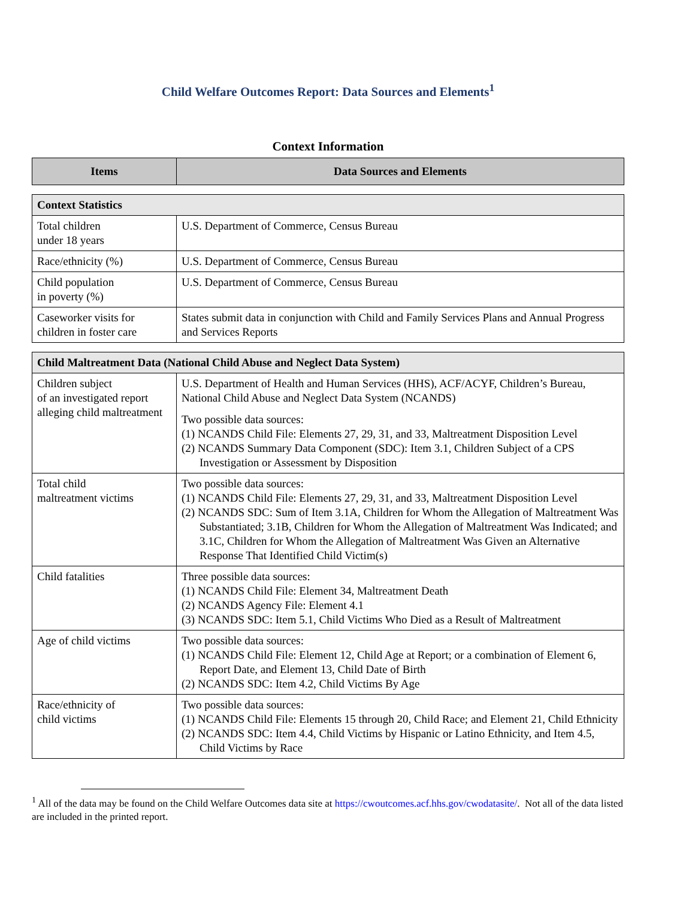Child Welfare Outcomes Report: Data Sources and Elements<sup>1</sup>
Context Information
| Items | Data Sources and Elements |
| --- | --- |
| Context Statistics | |
| Total children under 18 years | U.S. Department of Commerce, Census Bureau |
| Race/ethnicity (%) | U.S. Department of Commerce, Census Bureau |
| Child population in poverty (%) | U.S. Department of Commerce, Census Bureau |
| Caseworker visits for children in foster care | States submit data in conjunction with Child and Family Services Plans and Annual Progress and Services Reports |
| Child Maltreatment Data (National Child Abuse and Neglect Data System) | |
| Children subject of an investigated report alleging child maltreatment | U.S. Department of Health and Human Services (HHS), ACF/ACYF, Children’s Bureau, National Child Abuse and Neglect Data System (NCANDS) Two possible data sources: (1) NCANDS Child File: Elements 27, 29, 31, and 33, Maltreatment Disposition Level (2) NCANDS Summary Data Component (SDC): Item 3.1, Children Subject of a CPS Investigation or Assessment by Disposition |
| Total child maltreatment victims | Two possible data sources: (1) NCANDS Child File: Elements 27, 29, 31, and 33, Maltreatment Disposition Level (2) NCANDS SDC: Sum of Item 3.1A, Children for Whom the Allegation of Maltreatment Was Substantiated; 3.1B, Children for Whom the Allegation of Maltreatment Was Indicated; and 3.1C, Children for Whom the Allegation of Maltreatment Was Given an Alternative Response That Identified Child Victim(s) |
| Child fatalities | Three possible data sources: (1) NCANDS Child File: Element 34, Maltreatment Death (2) NCANDS Agency File: Element 4.1 (3) NCANDS SDC: Item 5.1, Child Victims Who Died as a Result of Maltreatment |
| Age of child victims | Two possible data sources: (1) NCANDS Child File: Element 12, Child Age at Report; or a combination of Element 6, Report Date, and Element 13, Child Date of Birth (2) NCANDS SDC: Item 4.2, Child Victims By Age |
| Race/ethnicity of child victims | Two possible data sources: (1) NCANDS Child File: Elements 15 through 20, Child Race; and Element 21, Child Ethnicity (2) NCANDS SDC: Item 4.4, Child Victims by Hispanic or Latino Ethnicity, and Item 4.5, Child Victims by Race |
<sup>1</sup> All of the data may be found on the Child Welfare Outcomes data site at https://cwoutcomes.acf.hhs.gov/cwodatasite/. Not all of the data listed are included in the printed report.